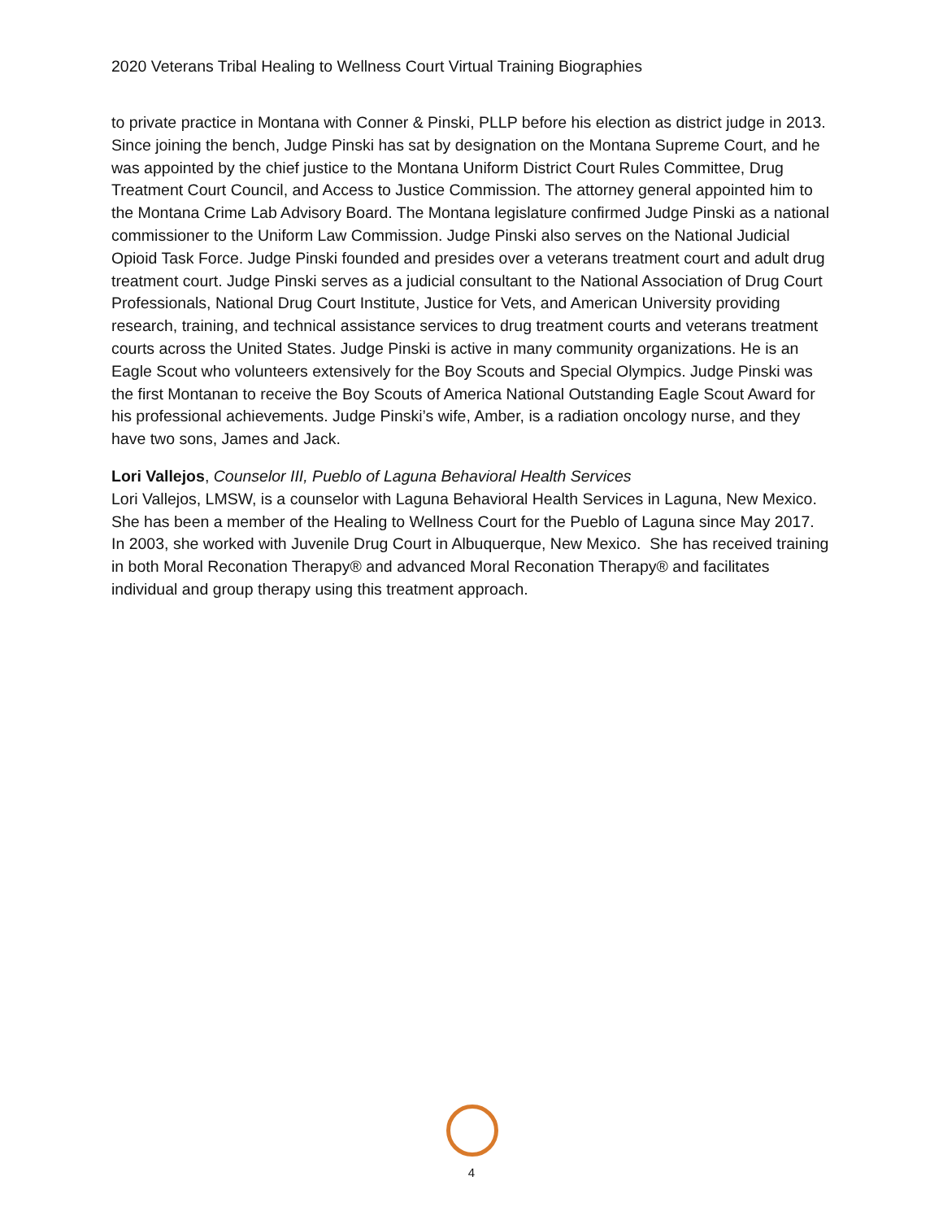2020 Veterans Tribal Healing to Wellness Court Virtual Training Biographies
to private practice in Montana with Conner & Pinski, PLLP before his election as district judge in 2013. Since joining the bench, Judge Pinski has sat by designation on the Montana Supreme Court, and he was appointed by the chief justice to the Montana Uniform District Court Rules Committee, Drug Treatment Court Council, and Access to Justice Commission. The attorney general appointed him to the Montana Crime Lab Advisory Board. The Montana legislature confirmed Judge Pinski as a national commissioner to the Uniform Law Commission. Judge Pinski also serves on the National Judicial Opioid Task Force. Judge Pinski founded and presides over a veterans treatment court and adult drug treatment court. Judge Pinski serves as a judicial consultant to the National Association of Drug Court Professionals, National Drug Court Institute, Justice for Vets, and American University providing research, training, and technical assistance services to drug treatment courts and veterans treatment courts across the United States. Judge Pinski is active in many community organizations. He is an Eagle Scout who volunteers extensively for the Boy Scouts and Special Olympics. Judge Pinski was the first Montanan to receive the Boy Scouts of America National Outstanding Eagle Scout Award for his professional achievements. Judge Pinski’s wife, Amber, is a radiation oncology nurse, and they have two sons, James and Jack.
Lori Vallejos, Counselor III, Pueblo of Laguna Behavioral Health Services
Lori Vallejos, LMSW, is a counselor with Laguna Behavioral Health Services in Laguna, New Mexico. She has been a member of the Healing to Wellness Court for the Pueblo of Laguna since May 2017. In 2003, she worked with Juvenile Drug Court in Albuquerque, New Mexico. She has received training in both Moral Reconation Therapy® and advanced Moral Reconation Therapy® and facilitates individual and group therapy using this treatment approach.
4